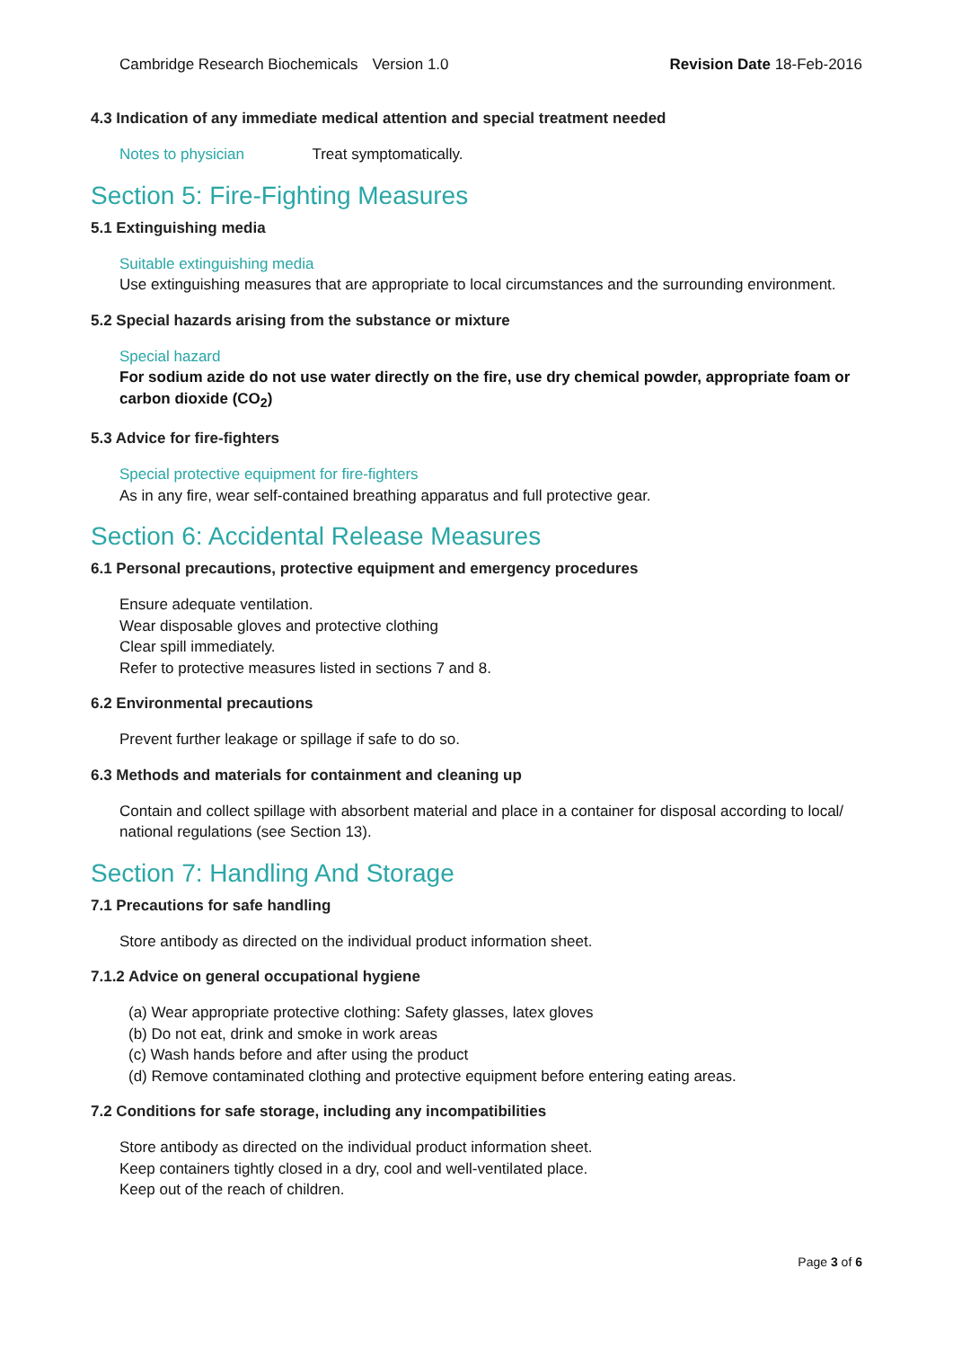Cambridge Research Biochemicals Version 1.0 Revision Date 18-Feb-2016
4.3 Indication of any immediate medical attention and special treatment needed
Notes to physician Treat symptomatically.
Section 5: Fire-Fighting Measures
5.1 Extinguishing media
Suitable extinguishing media
Use extinguishing measures that are appropriate to local circumstances and the surrounding environment.
5.2 Special hazards arising from the substance or mixture
Special hazard
For sodium azide do not use water directly on the fire, use dry chemical powder, appropriate foam or carbon dioxide (CO<sub>2</sub>)
5.3 Advice for fire-fighters
Special protective equipment for fire-fighters
As in any fire, wear self-contained breathing apparatus and full protective gear.
Section 6: Accidental Release Measures
6.1 Personal precautions, protective equipment and emergency procedures
Ensure adequate ventilation.
Wear disposable gloves and protective clothing
Clear spill immediately.
Refer to protective measures listed in sections 7 and 8.
6.2 Environmental precautions
Prevent further leakage or spillage if safe to do so.
6.3 Methods and materials for containment and cleaning up
Contain and collect spillage with absorbent material and place in a container for disposal according to local/ national regulations (see Section 13).
Section 7: Handling And Storage
7.1 Precautions for safe handling
Store antibody as directed on the individual product information sheet.
7.1.2 Advice on general occupational hygiene
(a) Wear appropriate protective clothing: Safety glasses, latex gloves
(b) Do not eat, drink and smoke in work areas
(c) Wash hands before and after using the product
(d) Remove contaminated clothing and protective equipment before entering eating areas.
7.2 Conditions for safe storage, including any incompatibilities
Store antibody as directed on the individual product information sheet.
Keep containers tightly closed in a dry, cool and well-ventilated place.
Keep out of the reach of children.
Page 3 of 6